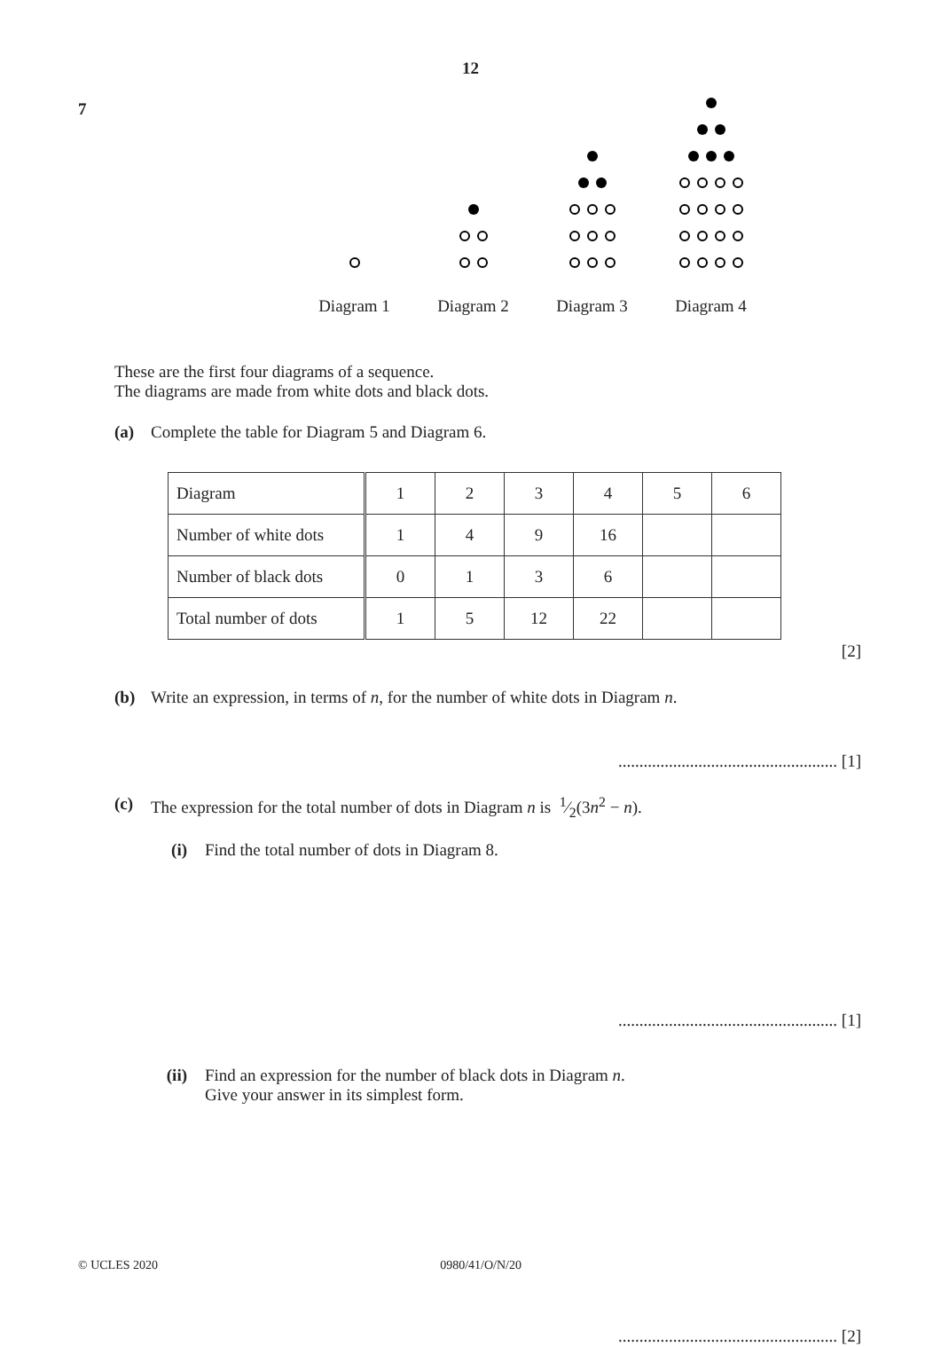12
7
Diagram 1 Diagram 2 Diagram 3 Diagram 4
These are the first four diagrams of a sequence.
The diagrams are made from white dots and black dots.
(a) Complete the table for Diagram 5 and Diagram 6.
| Diagram | 1 | 2 | 3 | 4 | 5 | 6 |
| Number of white dots | 1 | 4 | 9 | 16 | | |
| Number of black dots | 0 | 1 | 3 | 6 | | |
| Total number of dots | 1 | 5 | 12 | 22 | | |
[2]
(b) Write an expression, in terms of n, for the number of white dots in Diagram n.
.................................................... [1]
(c) The expression for the total number of dots in Diagram n is 1⁄2(3n<sup>2</sup> − n).
(i) Find the total number of dots in Diagram 8.
.................................................... [1]
(ii) Find an expression for the number of black dots in Diagram n.
Give your answer in its simplest form.
.................................................... [2]
© UCLES 2020 0980/41/O/N/20